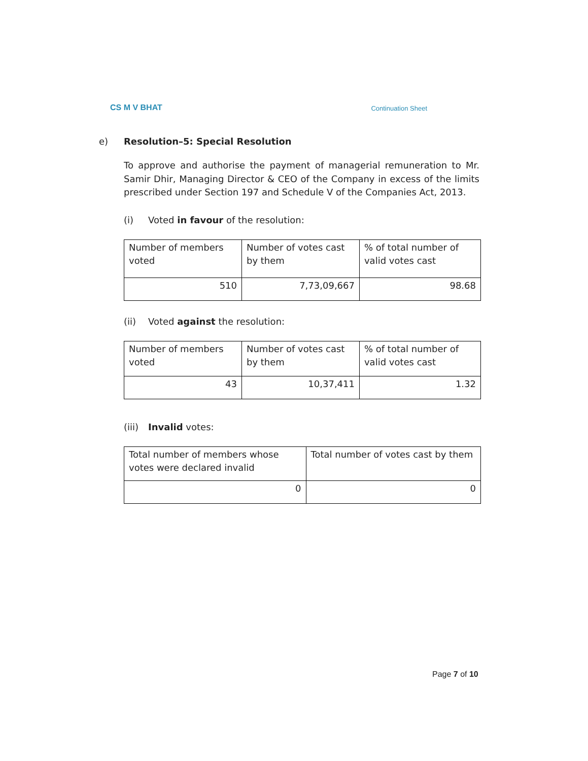CS M V BHAT Continuation Sheet
e) Resolution–5: Special Resolution
To approve and authorise the payment of managerial remuneration to Mr. Samir Dhir, Managing Director & CEO of the Company in excess of the limits prescribed under Section 197 and Schedule V of the Companies Act, 2013.
(i) Voted in favour of the resolution:
| Number of members voted | Number of votes cast by them | % of total number of valid votes cast |
| 510 | 7,73,09,667 | 98.68 |
(ii) Voted against the resolution:
| Number of members voted | Number of votes cast by them | % of total number of valid votes cast |
| 43 | 10,37,411 | 1.32 |
(iii) Invalid votes:
| Total number of members whose votes were declared invalid | Total number of votes cast by them |
| 0 | 0 |
Page 7 of 10